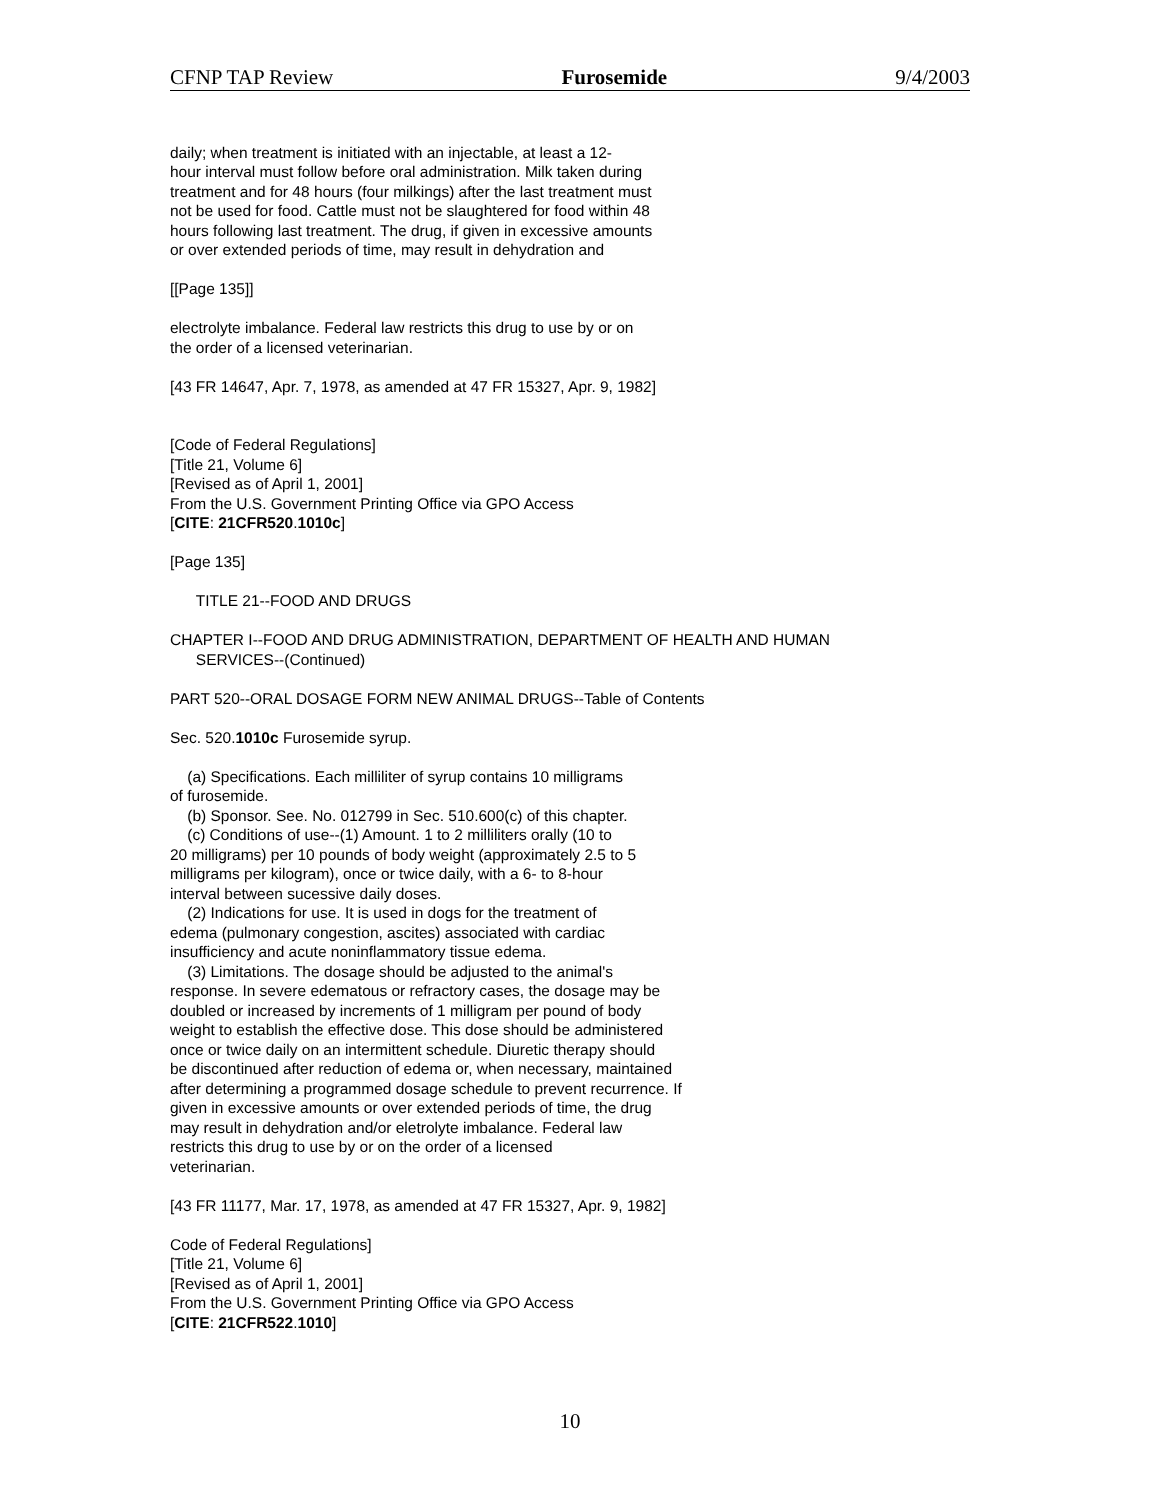CFNP TAP Review Furosemide 9/4/2003
daily; when treatment is initiated with an injectable, at least a 12- hour interval must follow before oral administration. Milk taken during treatment and for 48 hours (four milkings) after the last treatment must not be used for food. Cattle must not be slaughtered for food within 48 hours following last treatment. The drug, if given in excessive amounts or over extended periods of time, may result in dehydration and
[[Page 135]]
electrolyte imbalance. Federal law restricts this drug to use by or on the order of a licensed veterinarian.
[43 FR 14647, Apr. 7, 1978, as amended at 47 FR 15327, Apr. 9, 1982]
[Code of Federal Regulations] [Title 21, Volume 6] [Revised as of April 1, 2001] From the U.S. Government Printing Office via GPO Access [CITE: 21CFR520.1010c]
[Page 135]
TITLE 21--FOOD AND DRUGS
CHAPTER I--FOOD AND DRUG ADMINISTRATION, DEPARTMENT OF HEALTH AND HUMAN SERVICES--(Continued)
PART 520--ORAL DOSAGE FORM NEW ANIMAL DRUGS--Table of Contents
Sec. 520.1010c Furosemide syrup.
(a) Specifications. Each milliliter of syrup contains 10 milligrams of furosemide. (b) Sponsor. See. No. 012799 in Sec. 510.600(c) of this chapter. (c) Conditions of use--(1) Amount. 1 to 2 milliliters orally (10 to 20 milligrams) per 10 pounds of body weight (approximately 2.5 to 5 milligrams per kilogram), once or twice daily, with a 6- to 8-hour interval between sucessive daily doses. (2) Indications for use. It is used in dogs for the treatment of edema (pulmonary congestion, ascites) associated with cardiac insufficiency and acute noninflammatory tissue edema. (3) Limitations. The dosage should be adjusted to the animal's response. In severe edematous or refractory cases, the dosage may be doubled or increased by increments of 1 milligram per pound of body weight to establish the effective dose. This dose should be administered once or twice daily on an intermittent schedule. Diuretic therapy should be discontinued after reduction of edema or, when necessary, maintained after determining a programmed dosage schedule to prevent recurrence. If given in excessive amounts or over extended periods of time, the drug may result in dehydration and/or eletrolyte imbalance. Federal law restricts this drug to use by or on the order of a licensed veterinarian.
[43 FR 11177, Mar. 17, 1978, as amended at 47 FR 15327, Apr. 9, 1982]
Code of Federal Regulations] [Title 21, Volume 6] [Revised as of April 1, 2001] From the U.S. Government Printing Office via GPO Access [CITE: 21CFR522.1010]
10